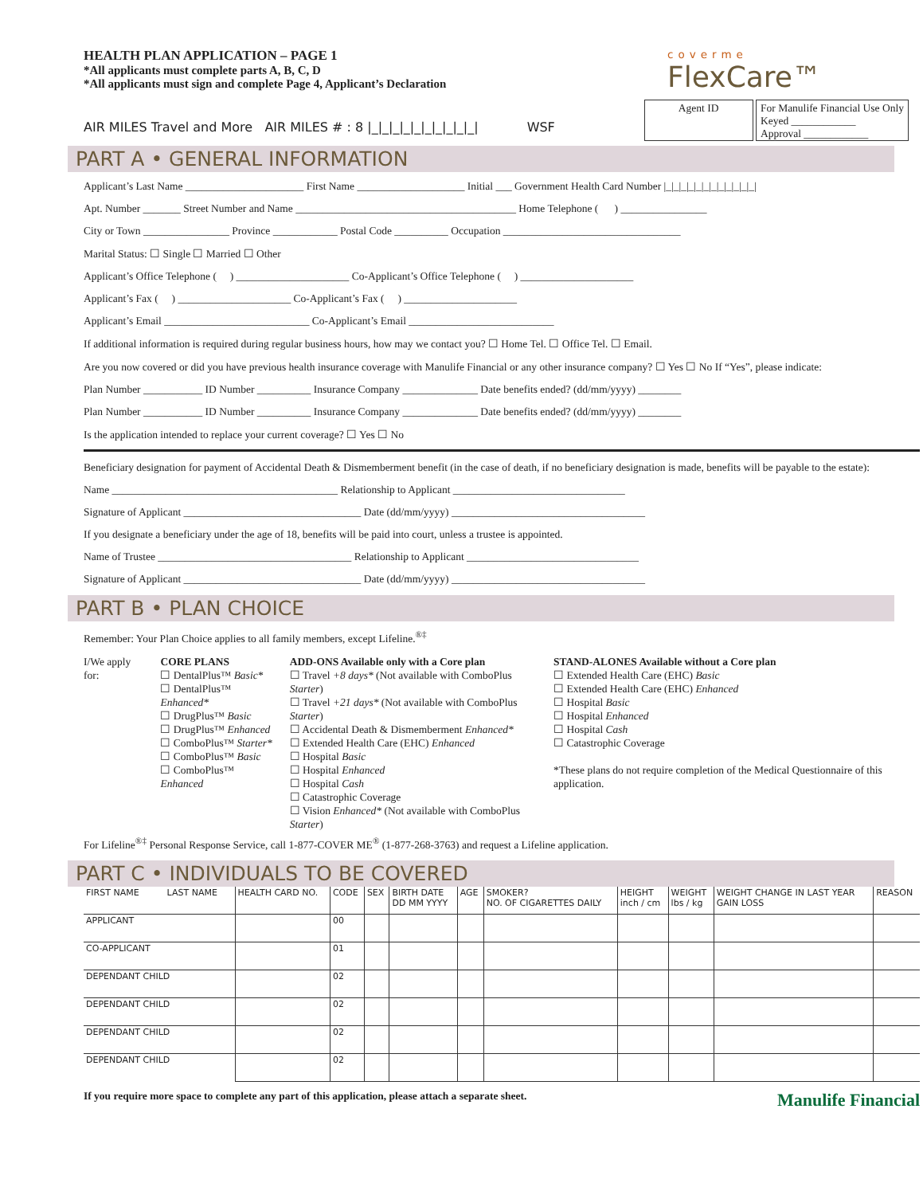HEALTH PLAN APPLICATION – PAGE 1
*All applicants must complete parts A, B, C, D
*All applicants must sign and complete Page 4, Applicant’s Declaration
coverme
FlexCare™
AIR MILES Travel and More AIR MILES # : 8 |_|_|_|_|_|_|_|_|_|_| WSF
Agent ID For Manulife Financial Use Only
Keyed ____________
Approval ____________
PART A • GENERAL INFORMATION
Applicant’s Last Name ______________________ First Name ____________________ Initial ___ Government Health Card Number |_|_|_|_|_|_|_|_|_|_|_|_|
Apt. Number _______ Street Number and Name _________________________________________ Home Telephone ( ) ________________
City or Town ________________ Province ____________ Postal Code __________ Occupation _________________________________
Marital Status: ☐ Single ☐ Married ☐ Other
Applicant’s Office Telephone ( ) _____________________ Co-Applicant’s Office Telephone ( ) _____________________
Applicant’s Fax ( ) _____________________ Co-Applicant’s Fax ( ) _____________________
Applicant’s Email ___________________________ Co-Applicant’s Email ___________________________
If additional information is required during regular business hours, how may we contact you? ☐ Home Tel. ☐ Office Tel. ☐ Email.
Are you now covered or did you have previous health insurance coverage with Manulife Financial or any other insurance company? ☐ Yes ☐ No If “Yes”, please indicate:
Plan Number ___________ ID Number __________ Insurance Company ______________ Date benefits ended? (dd/mm/yyyy) ________
Plan Number ___________ ID Number __________ Insurance Company ______________ Date benefits ended? (dd/mm/yyyy) ________
Is the application intended to replace your current coverage? ☐ Yes ☐ No
Beneficiary designation for payment of Accidental Death & Dismemberment benefit (in the case of death, if no beneficiary designation is made, benefits will be payable to the estate):
Name __________________________________________ Relationship to Applicant ________________________________
Signature of Applicant _________________________________ Date (dd/mm/yyyy) ____________________________________
If you designate a beneficiary under the age of 18, benefits will be paid into court, unless a trustee is appointed.
Name of Trustee ____________________________________ Relationship to Applicant ________________________________
Signature of Applicant _________________________________ Date (dd/mm/yyyy) ____________________________________
PART B • PLAN CHOICE
Remember: Your Plan Choice applies to all family members, except Lifeline.<sup>®‡</sup>
I/We apply for: CORE PLANS
☐ DentalPlus™ Basic*
☐ DentalPlus™ Enhanced*
☐ DrugPlus™ Basic
☐ DrugPlus™ Enhanced
☐ ComboPlus™ Starter*
☐ ComboPlus™ Basic
☐ ComboPlus™ Enhanced
ADD-ONS Available only with a Core plan
☐ Travel +8 days* (Not available with ComboPlus Starter)
☐ Travel +21 days* (Not available with ComboPlus Starter)
☐ Accidental Death & Dismemberment Enhanced*
☐ Extended Health Care (EHC) Enhanced
☐ Hospital Basic
☐ Hospital Enhanced
☐ Hospital Cash
☐ Catastrophic Coverage
☐ Vision Enhanced* (Not available with ComboPlus Starter)
STAND-ALONES Available without a Core plan
☐ Extended Health Care (EHC) Basic
☐ Extended Health Care (EHC) Enhanced
☐ Hospital Basic
☐ Hospital Enhanced
☐ Hospital Cash
☐ Catastrophic Coverage
*These plans do not require completion of the Medical Questionnaire of this application.
For Lifeline<sup>®‡</sup> Personal Response Service, call 1-877-COVER ME<sup>®</sup> (1-877-268-3763) and request a Lifeline application.
PART C • INDIVIDUALS TO BE COVERED
| FIRST NAME LAST NAME | HEALTH CARD NO. | CODE | SEX | BIRTH DATE DD MM YYYY | AGE | SMOKER? NO. OF CIGARETTES DAILY | HEIGHT inch / cm | WEIGHT lbs / kg | WEIGHT CHANGE IN LAST YEAR GAIN LOSS | REASON |
| --- | --- | --- | --- | --- | --- | --- | --- | --- | --- | --- |
| APPLICANT | | 00 | | | | | | | | |
| CO-APPLICANT | | 01 | | | | | | | | |
| DEPENDANT CHILD | | 02 | | | | | | | | |
| DEPENDANT CHILD | | 02 | | | | | | | | |
| DEPENDANT CHILD | | 02 | | | | | | | | |
| DEPENDANT CHILD | | 02 | | | | | | | | |
If you require more space to complete any part of this application, please attach a separate sheet. Manulife Financial